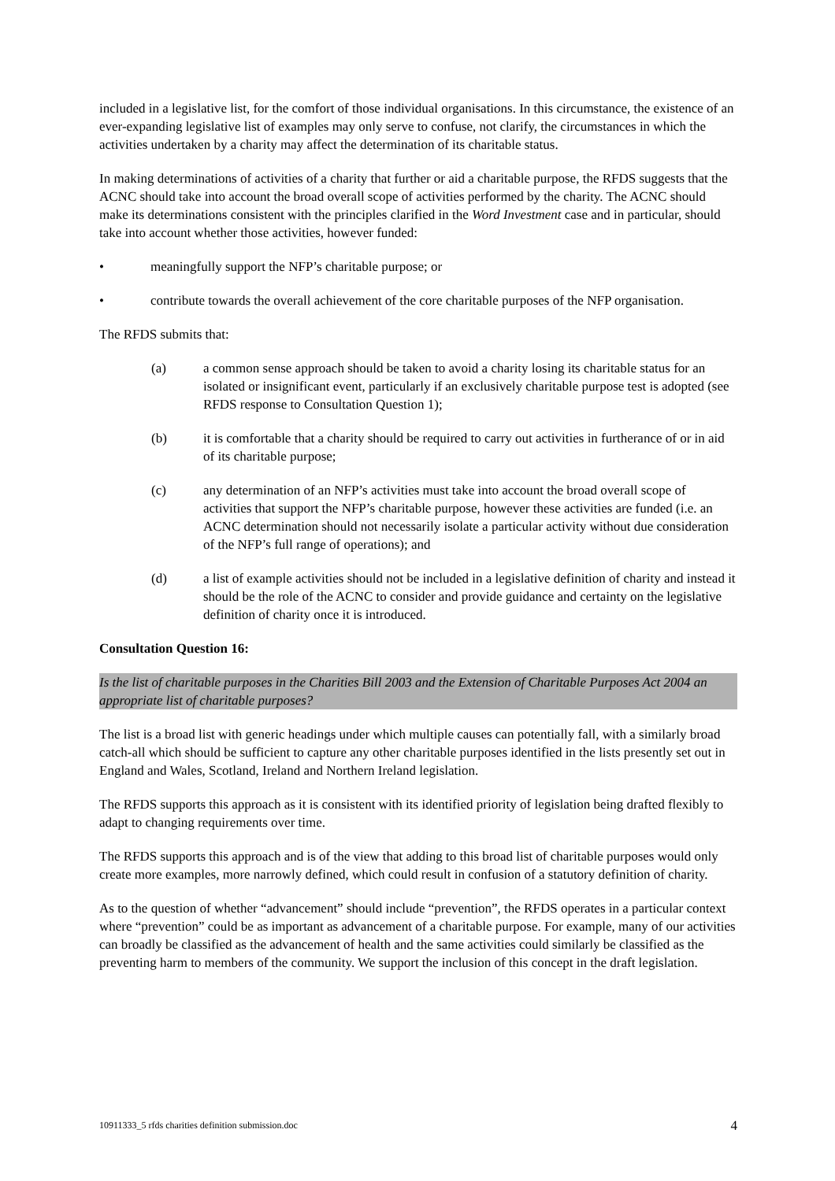included in a legislative list, for the comfort of those individual organisations. In this circumstance, the existence of an ever-expanding legislative list of examples may only serve to confuse, not clarify, the circumstances in which the activities undertaken by a charity may affect the determination of its charitable status.
In making determinations of activities of a charity that further or aid a charitable purpose, the RFDS suggests that the ACNC should take into account the broad overall scope of activities performed by the charity. The ACNC should make its determinations consistent with the principles clarified in the Word Investment case and in particular, should take into account whether those activities, however funded:
• meaningfully support the NFP’s charitable purpose; or
• contribute towards the overall achievement of the core charitable purposes of the NFP organisation.
The RFDS submits that:
(a) a common sense approach should be taken to avoid a charity losing its charitable status for an isolated or insignificant event, particularly if an exclusively charitable purpose test is adopted (see RFDS response to Consultation Question 1);
(b) it is comfortable that a charity should be required to carry out activities in furtherance of or in aid of its charitable purpose;
(c) any determination of an NFP’s activities must take into account the broad overall scope of activities that support the NFP’s charitable purpose, however these activities are funded (i.e. an ACNC determination should not necessarily isolate a particular activity without due consideration of the NFP’s full range of operations); and
(d) a list of example activities should not be included in a legislative definition of charity and instead it should be the role of the ACNC to consider and provide guidance and certainty on the legislative definition of charity once it is introduced.
Consultation Question 16:
Is the list of charitable purposes in the Charities Bill 2003 and the Extension of Charitable Purposes Act 2004 an appropriate list of charitable purposes?
The list is a broad list with generic headings under which multiple causes can potentially fall, with a similarly broad catch-all which should be sufficient to capture any other charitable purposes identified in the lists presently set out in England and Wales, Scotland, Ireland and Northern Ireland legislation.
The RFDS supports this approach as it is consistent with its identified priority of legislation being drafted flexibly to adapt to changing requirements over time.
The RFDS supports this approach and is of the view that adding to this broad list of charitable purposes would only create more examples, more narrowly defined, which could result in confusion of a statutory definition of charity.
As to the question of whether “advancement” should include “prevention”, the RFDS operates in a particular context where “prevention” could be as important as advancement of a charitable purpose. For example, many of our activities can broadly be classified as the advancement of health and the same activities could similarly be classified as the preventing harm to members of the community. We support the inclusion of this concept in the draft legislation.
10911333_5 rfds charities definition submission.doc 4